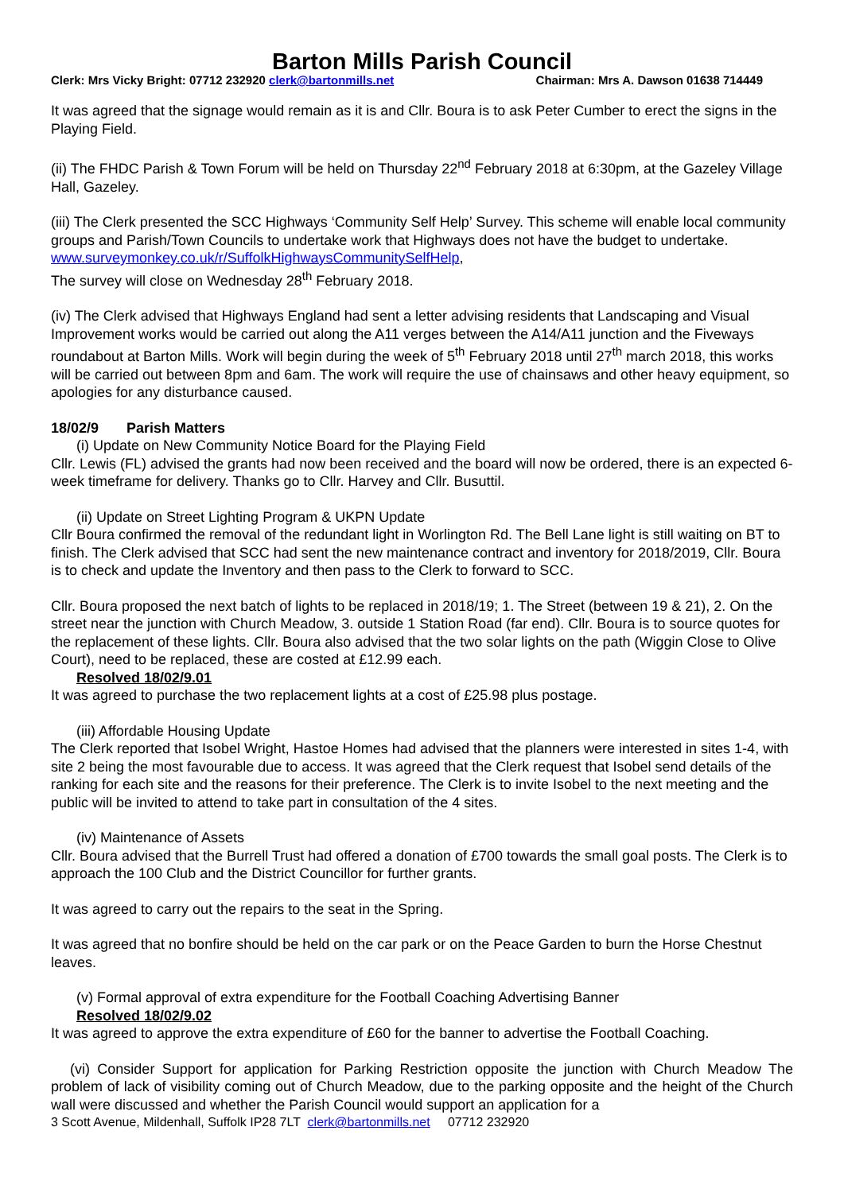Barton Mills Parish Council
Clerk: Mrs Vicky Bright: 07712 232920 clerk@bartonmills.net Chairman: Mrs A. Dawson 01638 714449
It was agreed that the signage would remain as it is and Cllr. Boura is to ask Peter Cumber to erect the signs in the Playing Field.
(ii) The FHDC Parish & Town Forum will be held on Thursday 22<sup>nd</sup> February 2018 at 6:30pm, at the Gazeley Village Hall, Gazeley.
(iii) The Clerk presented the SCC Highways ‘Community Self Help’ Survey. This scheme will enable local community groups and Parish/Town Councils to undertake work that Highways does not have the budget to undertake. www.surveymonkey.co.uk/r/SuffolkHighwaysCommunitySelfHelp,
The survey will close on Wednesday 28<sup>th</sup> February 2018.
(iv) The Clerk advised that Highways England had sent a letter advising residents that Landscaping and Visual Improvement works would be carried out along the A11 verges between the A14/A11 junction and the Fiveways roundabout at Barton Mills. Work will begin during the week of 5<sup>th</sup> February 2018 until 27<sup>th</sup> march 2018, this works will be carried out between 8pm and 6am. The work will require the use of chainsaws and other heavy equipment, so apologies for any disturbance caused.
18/02/9 Parish Matters
(i) Update on New Community Notice Board for the Playing Field
Cllr. Lewis (FL) advised the grants had now been received and the board will now be ordered, there is an expected 6-week timeframe for delivery. Thanks go to Cllr. Harvey and Cllr. Busuttil.
(ii) Update on Street Lighting Program & UKPN Update
Cllr Boura confirmed the removal of the redundant light in Worlington Rd. The Bell Lane light is still waiting on BT to finish. The Clerk advised that SCC had sent the new maintenance contract and inventory for 2018/2019, Cllr. Boura is to check and update the Inventory and then pass to the Clerk to forward to SCC.
Cllr. Boura proposed the next batch of lights to be replaced in 2018/19; 1. The Street (between 19 & 21), 2. On the street near the junction with Church Meadow, 3. outside 1 Station Road (far end). Cllr. Boura is to source quotes for the replacement of these lights. Cllr. Boura also advised that the two solar lights on the path (Wiggin Close to Olive Court), need to be replaced, these are costed at £12.99 each.
Resolved 18/02/9.01
It was agreed to purchase the two replacement lights at a cost of £25.98 plus postage.
(iii) Affordable Housing Update
The Clerk reported that Isobel Wright, Hastoe Homes had advised that the planners were interested in sites 1-4, with site 2 being the most favourable due to access. It was agreed that the Clerk request that Isobel send details of the ranking for each site and the reasons for their preference. The Clerk is to invite Isobel to the next meeting and the public will be invited to attend to take part in consultation of the 4 sites.
(iv) Maintenance of Assets
Cllr. Boura advised that the Burrell Trust had offered a donation of £700 towards the small goal posts. The Clerk is to approach the 100 Club and the District Councillor for further grants.
It was agreed to carry out the repairs to the seat in the Spring.
It was agreed that no bonfire should be held on the car park or on the Peace Garden to burn the Horse Chestnut leaves.
(v) Formal approval of extra expenditure for the Football Coaching Advertising Banner
Resolved 18/02/9.02
It was agreed to approve the extra expenditure of £60 for the banner to advertise the Football Coaching.
(vi) Consider Support for application for Parking Restriction opposite the junction with Church Meadow The problem of lack of visibility coming out of Church Meadow, due to the parking opposite and the height of the Church wall were discussed and whether the Parish Council would support an application for a
3 Scott Avenue, Mildenhall, Suffolk IP28 7LT clerk@bartonmills.net 07712 232920